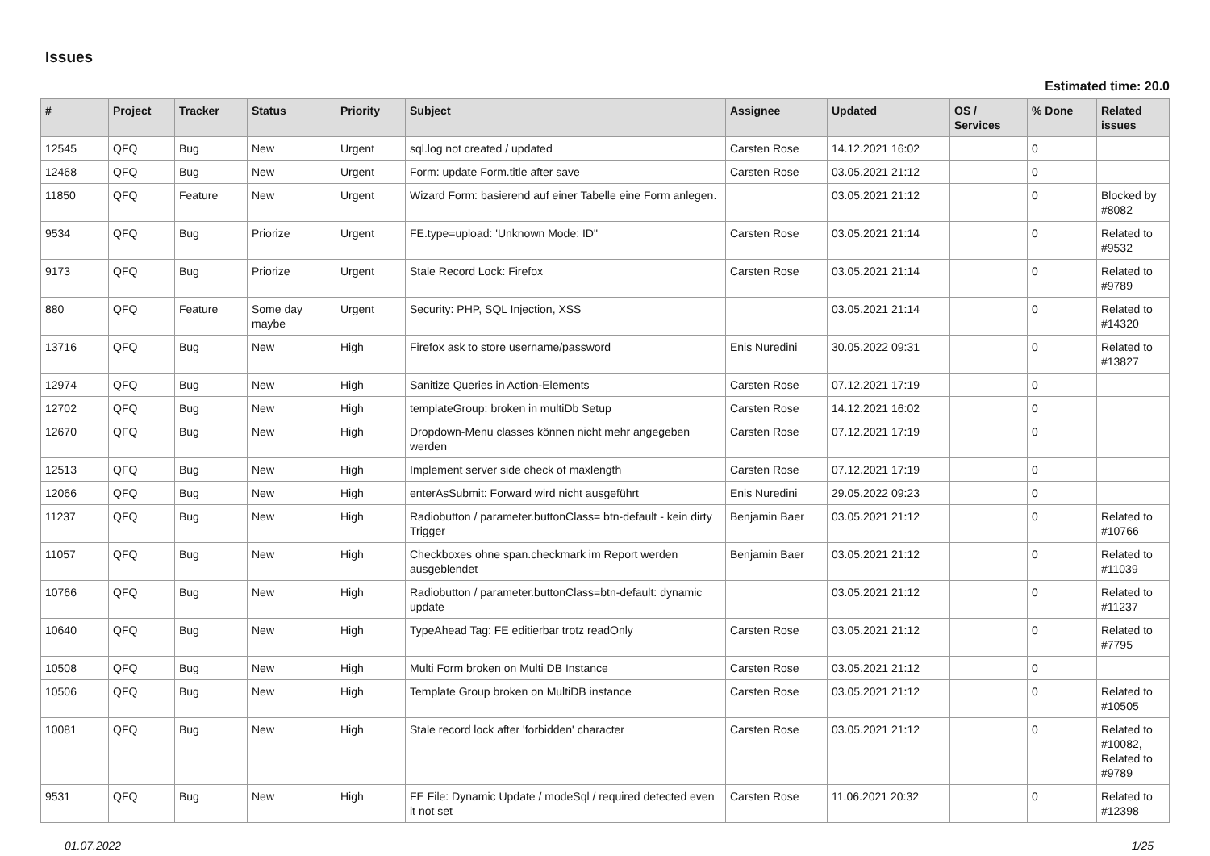Issues
Estimated time: 20.0
| # | Project | Tracker | Status | Priority | Subject | Assignee | Updated | OS / Services | % Done | Related issues |
| --- | --- | --- | --- | --- | --- | --- | --- | --- | --- | --- |
| 12545 | QFQ | Bug | New | Urgent | sql.log not created / updated | Carsten Rose | 14.12.2021 16:02 | | 0 | |
| 12468 | QFQ | Bug | New | Urgent | Form: update Form.title after save | Carsten Rose | 03.05.2021 21:12 | | 0 | |
| 11850 | QFQ | Feature | New | Urgent | Wizard Form: basierend auf einer Tabelle eine Form anlegen. | | 03.05.2021 21:12 | | 0 | Blocked by #8082 |
| 9534 | QFQ | Bug | Priorize | Urgent | FE.type=upload: 'Unknown Mode: ID" | Carsten Rose | 03.05.2021 21:14 | | 0 | Related to #9532 |
| 9173 | QFQ | Bug | Priorize | Urgent | Stale Record Lock: Firefox | Carsten Rose | 03.05.2021 21:14 | | 0 | Related to #9789 |
| 880 | QFQ | Feature | Some day maybe | Urgent | Security: PHP, SQL Injection, XSS | | 03.05.2021 21:14 | | 0 | Related to #14320 |
| 13716 | QFQ | Bug | New | High | Firefox ask to store username/password | Enis Nuredini | 30.05.2022 09:31 | | 0 | Related to #13827 |
| 12974 | QFQ | Bug | New | High | Sanitize Queries in Action-Elements | Carsten Rose | 07.12.2021 17:19 | | 0 | |
| 12702 | QFQ | Bug | New | High | templateGroup: broken in multiDb Setup | Carsten Rose | 14.12.2021 16:02 | | 0 | |
| 12670 | QFQ | Bug | New | High | Dropdown-Menu classes können nicht mehr angegeben werden | Carsten Rose | 07.12.2021 17:19 | | 0 | |
| 12513 | QFQ | Bug | New | High | Implement server side check of maxlength | Carsten Rose | 07.12.2021 17:19 | | 0 | |
| 12066 | QFQ | Bug | New | High | enterAsSubmit: Forward wird nicht ausgeführt | Enis Nuredini | 29.05.2022 09:23 | | 0 | |
| 11237 | QFQ | Bug | New | High | Radiobutton / parameter.buttonClass= btn-default - kein dirty Trigger | Benjamin Baer | 03.05.2021 21:12 | | 0 | Related to #10766 |
| 11057 | QFQ | Bug | New | High | Checkboxes ohne span.checkmark im Report werden ausgeblendet | Benjamin Baer | 03.05.2021 21:12 | | 0 | Related to #11039 |
| 10766 | QFQ | Bug | New | High | Radiobutton / parameter.buttonClass=btn-default: dynamic update | | 03.05.2021 21:12 | | 0 | Related to #11237 |
| 10640 | QFQ | Bug | New | High | TypeAhead Tag: FE editierbar trotz readOnly | Carsten Rose | 03.05.2021 21:12 | | 0 | Related to #7795 |
| 10508 | QFQ | Bug | New | High | Multi Form broken on Multi DB Instance | Carsten Rose | 03.05.2021 21:12 | | 0 | |
| 10506 | QFQ | Bug | New | High | Template Group broken on MultiDB instance | Carsten Rose | 03.05.2021 21:12 | | 0 | Related to #10505 |
| 10081 | QFQ | Bug | New | High | Stale record lock after 'forbidden' character | Carsten Rose | 03.05.2021 21:12 | | 0 | Related to #10082, Related to #9789 |
| 9531 | QFQ | Bug | New | High | FE File: Dynamic Update / modeSql / required detected even it not set | Carsten Rose | 11.06.2021 20:32 | | 0 | Related to #12398 |
01.07.2022 1/25